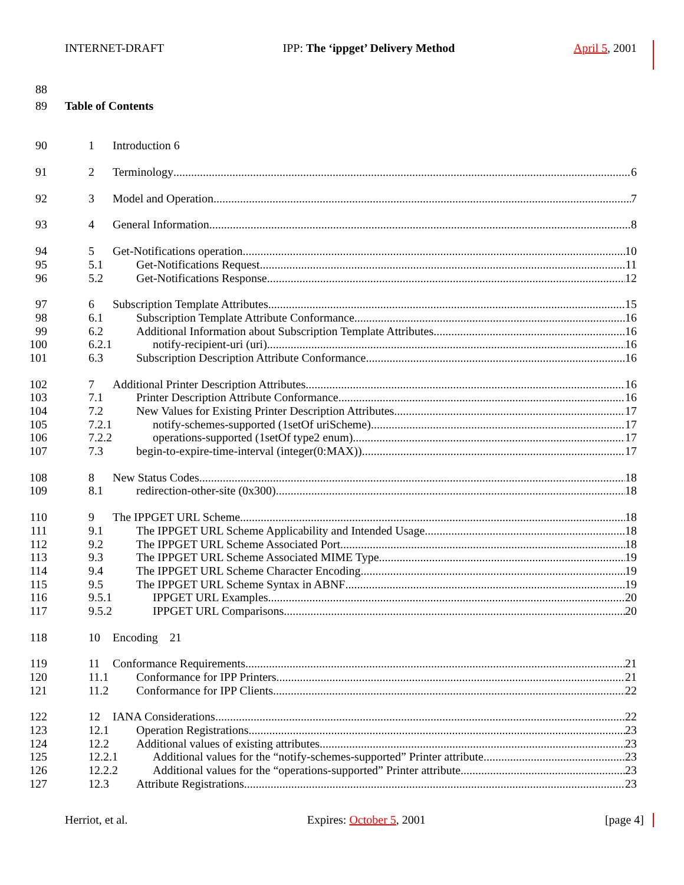INTERNET-DRAFT IPP: The ‘ippget’ Delivery Method April 5, 2001
88
89 Table of Contents
90 1 Introduction 6
91 2 Terminology 6
92 3 Model and Operation 7
93 4 General Information 8
94 5 Get-Notifications operation 10
95 5.1 Get-Notifications Request 11
96 5.2 Get-Notifications Response 12
97 6 Subscription Template Attributes 15
98 6.1 Subscription Template Attribute Conformance 16
99 6.2 Additional Information about Subscription Template Attributes 16
100 6.2.1 notify-recipient-uri (uri) 16
101 6.3 Subscription Description Attribute Conformance 16
102 7 Additional Printer Description Attributes 16
103 7.1 Printer Description Attribute Conformance 16
104 7.2 New Values for Existing Printer Description Attributes 17
105 7.2.1 notify-schemes-supported (1setOf uriScheme) 17
106 7.2.2 operations-supported (1setOf type2 enum) 17
107 7.3 begin-to-expire-time-interval (integer(0:MAX)) 17
108 8 New Status Codes 18
109 8.1 redirection-other-site (0x300) 18
110 9 The IPPGET URL Scheme 18
111 9.1 The IPPGET URL Scheme Applicability and Intended Usage 18
112 9.2 The IPPGET URL Scheme Associated Port 18
113 9.3 The IPPGET URL Scheme Associated MIME Type 19
114 9.4 The IPPGET URL Scheme Character Encoding 19
115 9.5 The IPPGET URL Scheme Syntax in ABNF 19
116 9.5.1 IPPGET URL Examples 20
117 9.5.2 IPPGET URL Comparisons 20
118 10 Encoding 21
119 11 Conformance Requirements 21
120 11.1 Conformance for IPP Printers 21
121 11.2 Conformance for IPP Clients 22
122 12 IANA Considerations 22
123 12.1 Operation Registrations 23
124 12.2 Additional values of existing attributes 23
125 12.2.1 Additional values for the “notify-schemes-supported” Printer attribute 23
126 12.2.2 Additional values for the “operations-supported” Printer attribute 23
127 12.3 Attribute Registrations 23
Herriot, et al. Expires: October 5, 2001 [page 4]